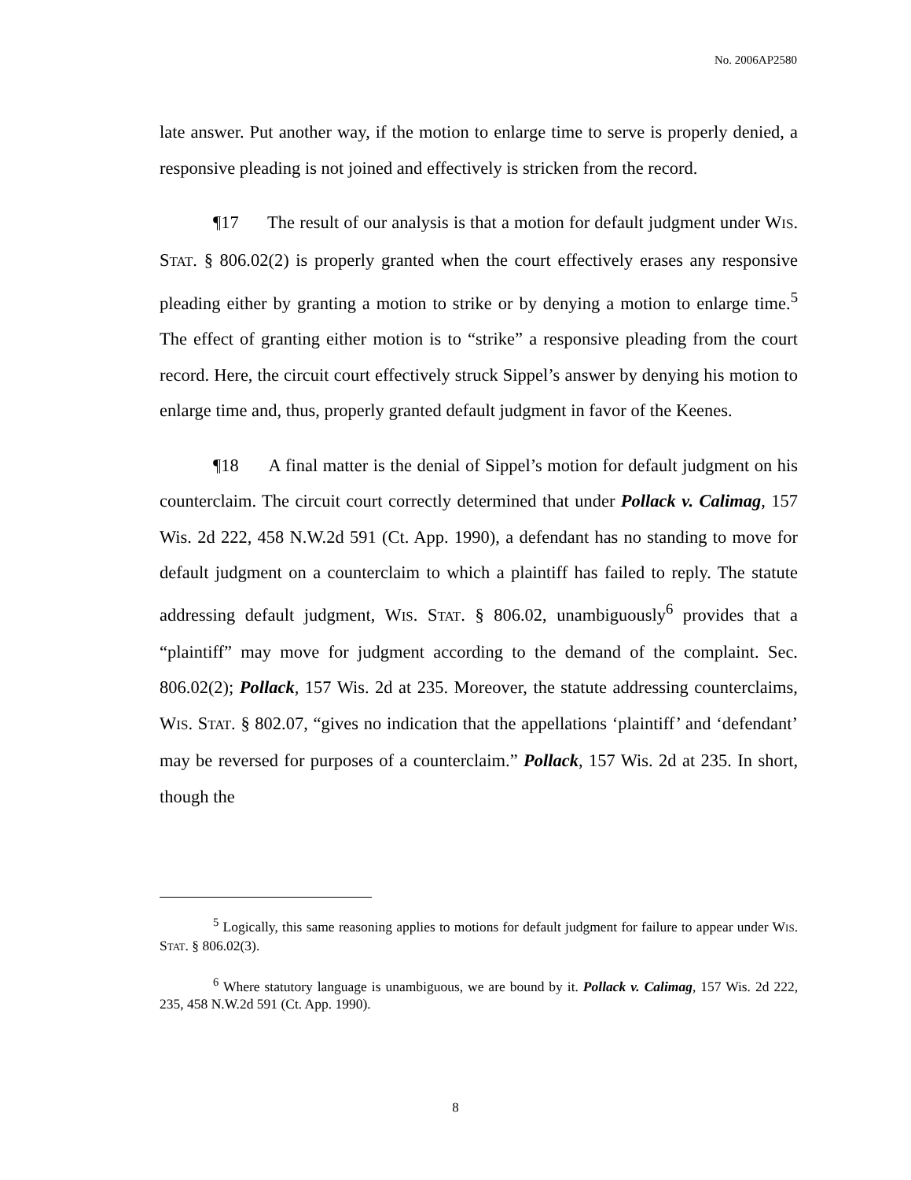No. 2006AP2580
late answer. Put another way, if the motion to enlarge time to serve is properly denied, a responsive pleading is not joined and effectively is stricken from the record.
¶17 The result of our analysis is that a motion for default judgment under WIS. STAT. § 806.02(2) is properly granted when the court effectively erases any responsive pleading either by granting a motion to strike or by denying a motion to enlarge time.<sup>5</sup> The effect of granting either motion is to “strike” a responsive pleading from the court record. Here, the circuit court effectively struck Sippel’s answer by denying his motion to enlarge time and, thus, properly granted default judgment in favor of the Keenes.
¶18 A final matter is the denial of Sippel’s motion for default judgment on his counterclaim. The circuit court correctly determined that under Pollack v. Calimag, 157 Wis. 2d 222, 458 N.W.2d 591 (Ct. App. 1990), a defendant has no standing to move for default judgment on a counterclaim to which a plaintiff has failed to reply. The statute addressing default judgment, WIS. STAT. § 806.02, unambiguously<sup>6</sup> provides that a “plaintiff” may move for judgment according to the demand of the complaint. Sec. 806.02(2); Pollack, 157 Wis. 2d at 235. Moreover, the statute addressing counterclaims, WIS. STAT. § 802.07, “gives no indication that the appellations ‘plaintiff’ and ‘defendant’ may be reversed for purposes of a counterclaim.” Pollack, 157 Wis. 2d at 235. In short, though the
<sup>5</sup> Logically, this same reasoning applies to motions for default judgment for failure to appear under WIS. STAT. § 806.02(3).
<sup>6</sup> Where statutory language is unambiguous, we are bound by it. Pollack v. Calimag, 157 Wis. 2d 222, 235, 458 N.W.2d 591 (Ct. App. 1990).
8